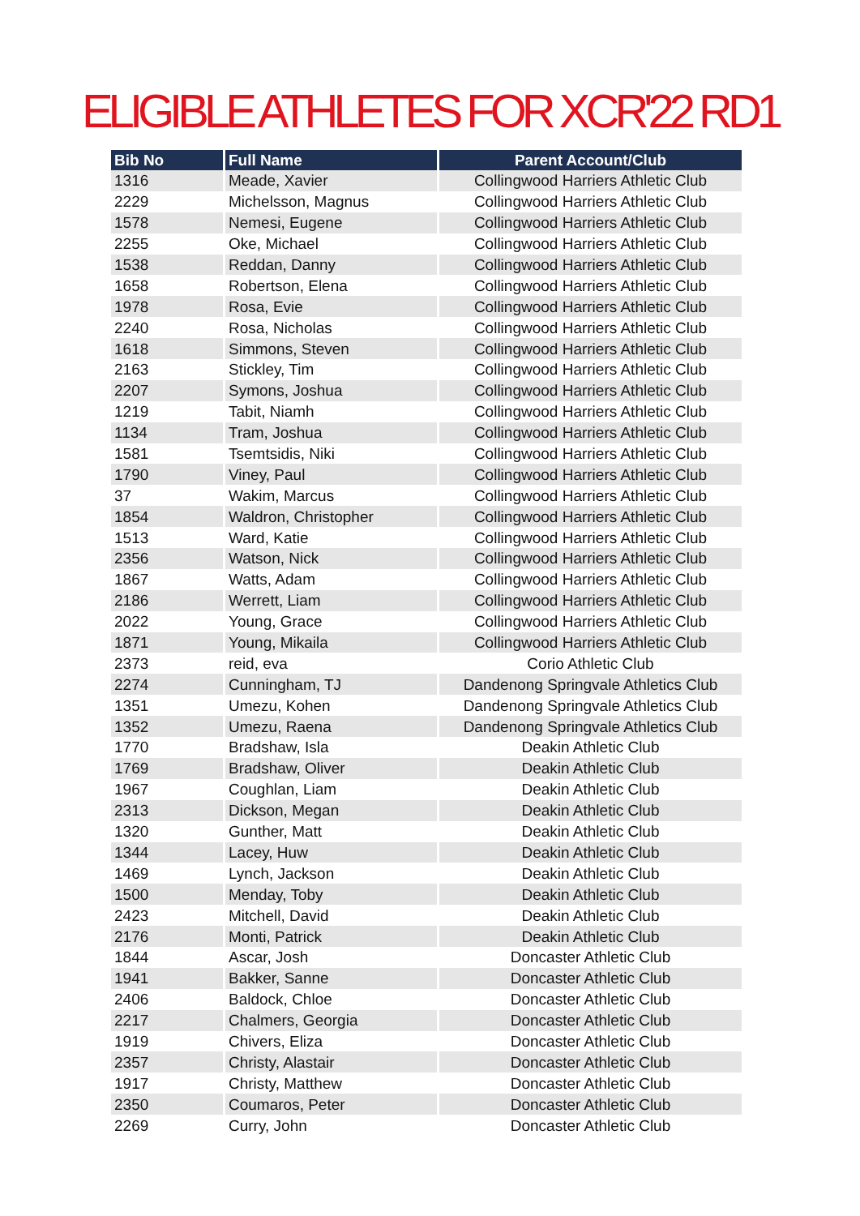ELIGIBLE ATHLETES FOR XCR'22 RD1
| Bib No | Full Name | Parent Account/Club |
| --- | --- | --- |
| 1316 | Meade, Xavier | Collingwood Harriers Athletic Club |
| 2229 | Michelsson, Magnus | Collingwood Harriers Athletic Club |
| 1578 | Nemesi, Eugene | Collingwood Harriers Athletic Club |
| 2255 | Oke, Michael | Collingwood Harriers Athletic Club |
| 1538 | Reddan, Danny | Collingwood Harriers Athletic Club |
| 1658 | Robertson, Elena | Collingwood Harriers Athletic Club |
| 1978 | Rosa, Evie | Collingwood Harriers Athletic Club |
| 2240 | Rosa, Nicholas | Collingwood Harriers Athletic Club |
| 1618 | Simmons, Steven | Collingwood Harriers Athletic Club |
| 2163 | Stickley, Tim | Collingwood Harriers Athletic Club |
| 2207 | Symons, Joshua | Collingwood Harriers Athletic Club |
| 1219 | Tabit, Niamh | Collingwood Harriers Athletic Club |
| 1134 | Tram, Joshua | Collingwood Harriers Athletic Club |
| 1581 | Tsemtsidis, Niki | Collingwood Harriers Athletic Club |
| 1790 | Viney, Paul | Collingwood Harriers Athletic Club |
| 37 | Wakim, Marcus | Collingwood Harriers Athletic Club |
| 1854 | Waldron, Christopher | Collingwood Harriers Athletic Club |
| 1513 | Ward, Katie | Collingwood Harriers Athletic Club |
| 2356 | Watson, Nick | Collingwood Harriers Athletic Club |
| 1867 | Watts, Adam | Collingwood Harriers Athletic Club |
| 2186 | Werrett, Liam | Collingwood Harriers Athletic Club |
| 2022 | Young, Grace | Collingwood Harriers Athletic Club |
| 1871 | Young, Mikaila | Collingwood Harriers Athletic Club |
| 2373 | reid, eva | Corio Athletic Club |
| 2274 | Cunningham, TJ | Dandenong Springvale Athletics Club |
| 1351 | Umezu, Kohen | Dandenong Springvale Athletics Club |
| 1352 | Umezu, Raena | Dandenong Springvale Athletics Club |
| 1770 | Bradshaw, Isla | Deakin Athletic Club |
| 1769 | Bradshaw, Oliver | Deakin Athletic Club |
| 1967 | Coughlan, Liam | Deakin Athletic Club |
| 2313 | Dickson, Megan | Deakin Athletic Club |
| 1320 | Gunther, Matt | Deakin Athletic Club |
| 1344 | Lacey, Huw | Deakin Athletic Club |
| 1469 | Lynch, Jackson | Deakin Athletic Club |
| 1500 | Menday, Toby | Deakin Athletic Club |
| 2423 | Mitchell, David | Deakin Athletic Club |
| 2176 | Monti, Patrick | Deakin Athletic Club |
| 1844 | Ascar, Josh | Doncaster Athletic Club |
| 1941 | Bakker, Sanne | Doncaster Athletic Club |
| 2406 | Baldock, Chloe | Doncaster Athletic Club |
| 2217 | Chalmers, Georgia | Doncaster Athletic Club |
| 1919 | Chivers, Eliza | Doncaster Athletic Club |
| 2357 | Christy, Alastair | Doncaster Athletic Club |
| 1917 | Christy, Matthew | Doncaster Athletic Club |
| 2350 | Coumaros, Peter | Doncaster Athletic Club |
| 2269 | Curry, John | Doncaster Athletic Club |